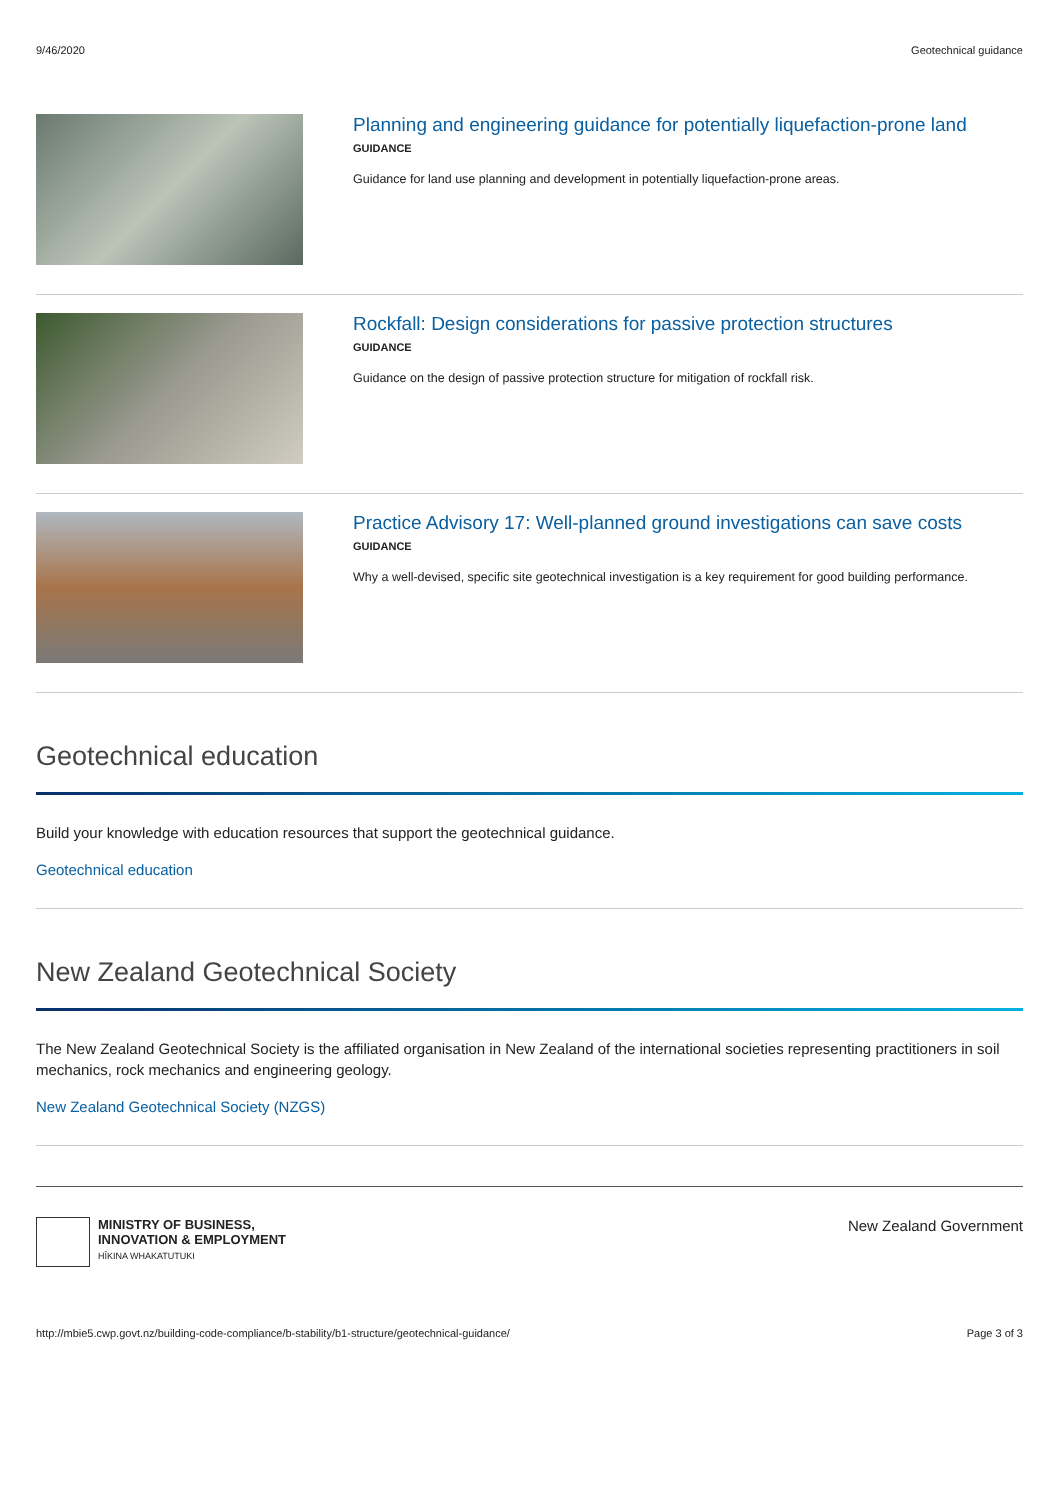9/46/2020 Geotechnical guidance
Planning and engineering guidance for potentially liquefaction-prone land
GUIDANCE
Guidance for land use planning and development in potentially liquefaction-prone areas.
Rockfall: Design considerations for passive protection structures
GUIDANCE
Guidance on the design of passive protection structure for mitigation of rockfall risk.
Practice Advisory 17: Well-planned ground investigations can save costs
GUIDANCE
Why a well-devised, specific site geotechnical investigation is a key requirement for good building performance.
Geotechnical education
Build your knowledge with education resources that support the geotechnical guidance.
Geotechnical education
New Zealand Geotechnical Society
The New Zealand Geotechnical Society is the affiliated organisation in New Zealand of the international societies representing practitioners in soil mechanics, rock mechanics and engineering geology.
New Zealand Geotechnical Society (NZGS)
MINISTRY OF BUSINESS,
INNOVATION & EMPLOYMENT
HĪKINA WHAKATUTUKI
New Zealand Government
http://mbie5.cwp.govt.nz/building-code-compliance/b-stability/b1-structure/geotechnical-guidance/ Page 3 of 3